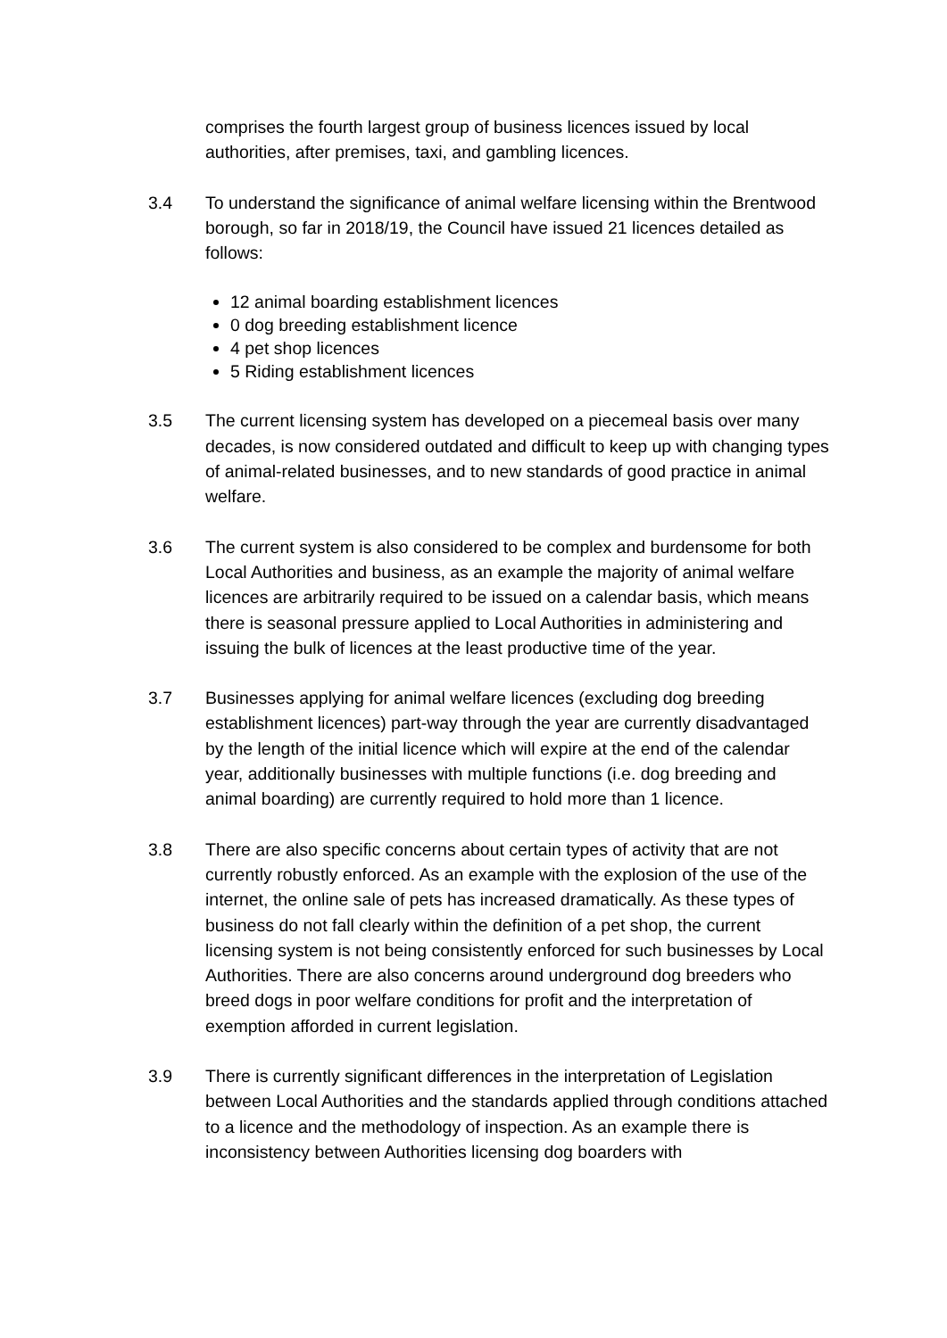comprises the fourth largest group of business licences issued by local authorities, after premises, taxi, and gambling licences.
3.4 To understand the significance of animal welfare licensing within the Brentwood borough, so far in 2018/19, the Council have issued 21 licences detailed as follows:
12 animal boarding establishment licences
0 dog breeding establishment licence
4 pet shop licences
5 Riding establishment licences
3.5 The current licensing system has developed on a piecemeal basis over many decades, is now considered outdated and difficult to keep up with changing types of animal-related businesses, and to new standards of good practice in animal welfare.
3.6 The current system is also considered to be complex and burdensome for both Local Authorities and business, as an example the majority of animal welfare licences are arbitrarily required to be issued on a calendar basis, which means there is seasonal pressure applied to Local Authorities in administering and issuing the bulk of licences at the least productive time of the year.
3.7 Businesses applying for animal welfare licences (excluding dog breeding establishment licences) part-way through the year are currently disadvantaged by the length of the initial licence which will expire at the end of the calendar year, additionally businesses with multiple functions (i.e. dog breeding and animal boarding) are currently required to hold more than 1 licence.
3.8 There are also specific concerns about certain types of activity that are not currently robustly enforced. As an example with the explosion of the use of the internet, the online sale of pets has increased dramatically. As these types of business do not fall clearly within the definition of a pet shop, the current licensing system is not being consistently enforced for such businesses by Local Authorities. There are also concerns around underground dog breeders who breed dogs in poor welfare conditions for profit and the interpretation of exemption afforded in current legislation.
3.9 There is currently significant differences in the interpretation of Legislation between Local Authorities and the standards applied through conditions attached to a licence and the methodology of inspection. As an example there is inconsistency between Authorities licensing dog boarders with